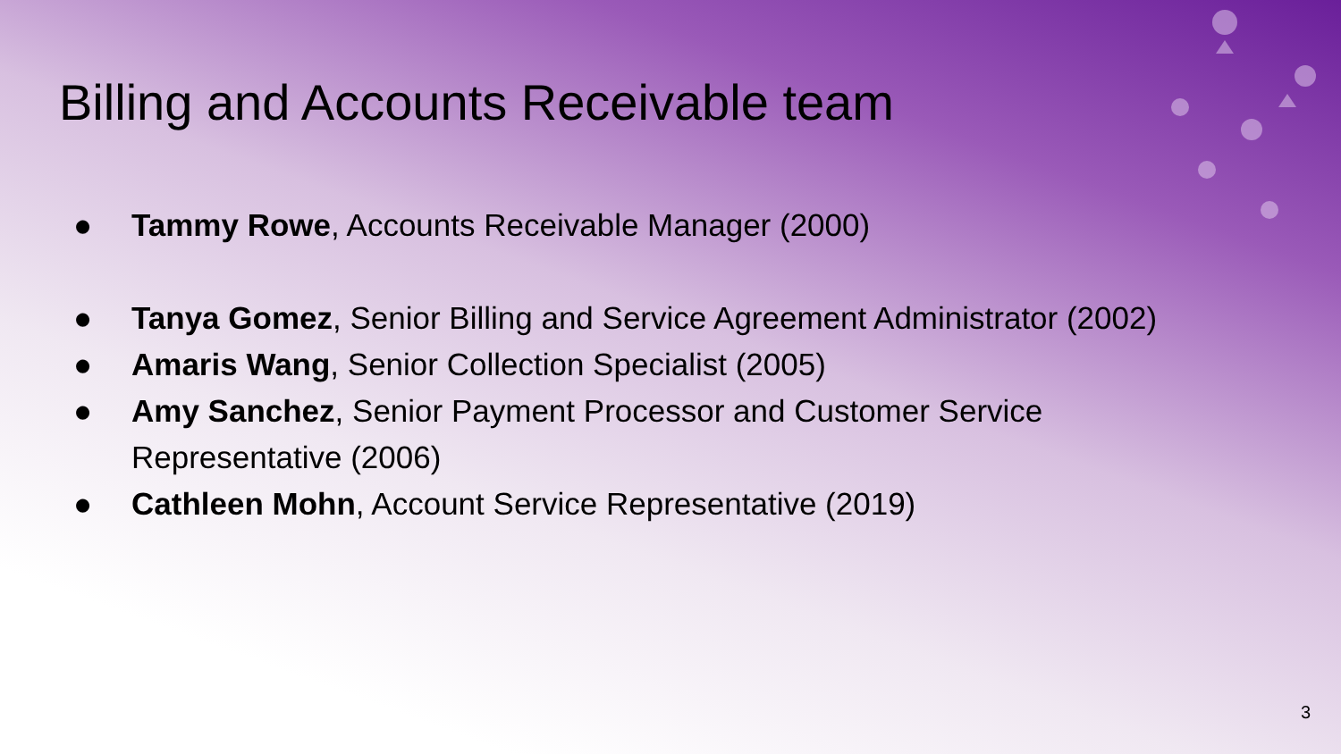Billing and Accounts Receivable team
● Tammy Rowe, Accounts Receivable Manager (2000)
● Tanya Gomez, Senior Billing and Service Agreement Administrator (2002)
● Amaris Wang, Senior Collection Specialist (2005)
● Amy Sanchez, Senior Payment Processor and Customer Service
Representative (2006)
● Cathleen Mohn, Account Service Representative (2019)
3